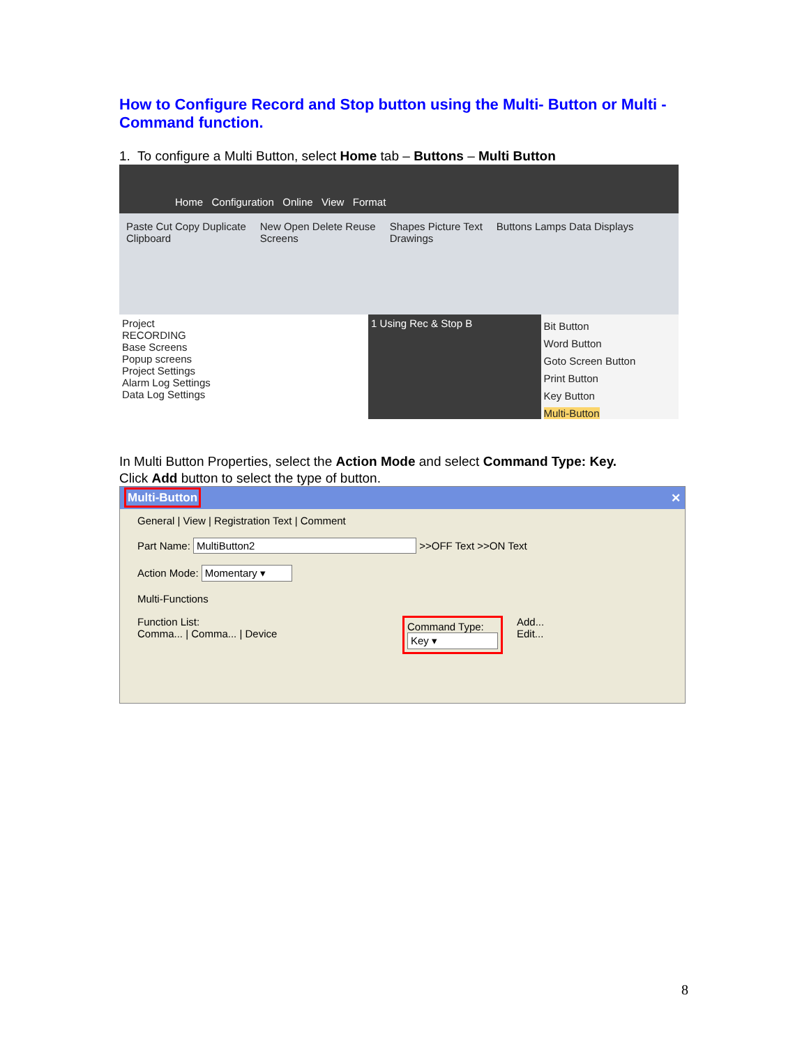How to Configure Record and Stop button using the Multi- Button or Multi - Command function.
1. To configure a Multi Button, select Home tab – Buttons – Multi Button
Home Configuration Online View Format
Paste Cut Copy Duplicate
Clipboard New Open Delete Reuse
Screens Shapes Picture Text
Drawings Buttons Lamps Data Displays
Project
RECORDING
Base Screens
Popup screens
Project Settings
Alarm Log Settings
Data Log Settings
1 Using Rec & Stop B
Bit Button
Word Button
Goto Screen Button
Print Button
Key Button
Multi-Button
In Multi Button Properties, select the Action Mode and select Command Type: Key.
Click Add button to select the type of button.
Multi-Button ✕
General | View | Registration Text | Comment
Part Name: MultiButton2 >>OFF Text >>ON Text
Action Mode: Momentary ▾
Multi-Functions
Function List:
Comma... | Comma... | Device Command Type:
Key ▾ Add...
Edit...
8